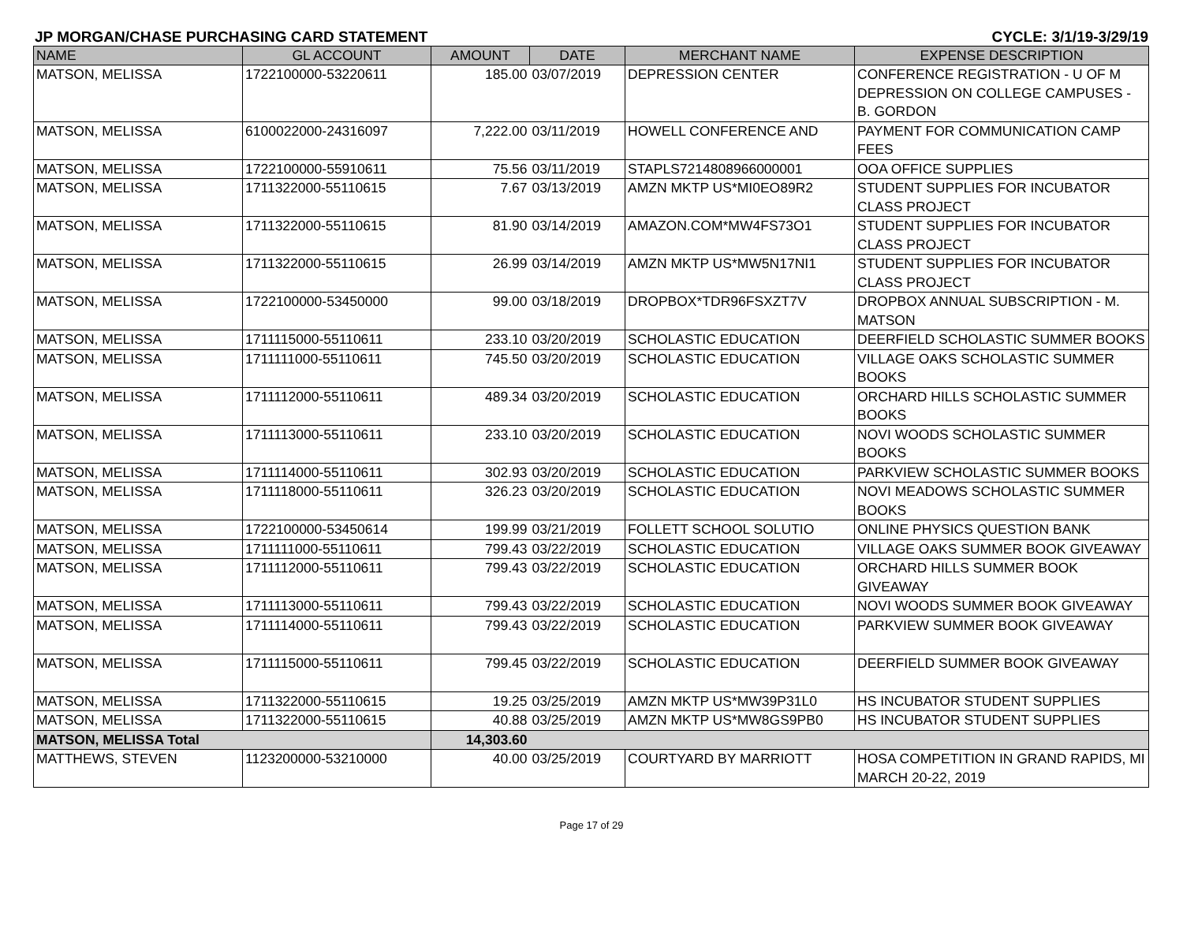JP MORGAN/CHASE PURCHASING CARD STATEMENT CYCLE: 3/1/19-3/29/19
| NAME | GL ACCOUNT | AMOUNT | DATE | MERCHANT NAME | EXPENSE DESCRIPTION |
| --- | --- | --- | --- | --- | --- |
| MATSON, MELISSA | 1722100000-53220611 | 185.00 | 03/07/2019 | DEPRESSION CENTER | CONFERENCE REGISTRATION - U OF M DEPRESSION ON COLLEGE CAMPUSES - B. GORDON |
| MATSON, MELISSA | 6100022000-24316097 | 7,222.00 | 03/11/2019 | HOWELL CONFERENCE AND | PAYMENT FOR COMMUNICATION CAMP FEES |
| MATSON, MELISSA | 1722100000-55910611 | 75.56 | 03/11/2019 | STAPLS7214808966000001 | OOA OFFICE SUPPLIES |
| MATSON, MELISSA | 1711322000-55110615 | 7.67 | 03/13/2019 | AMZN MKTP US*MI0EO89R2 | STUDENT SUPPLIES FOR INCUBATOR CLASS PROJECT |
| MATSON, MELISSA | 1711322000-55110615 | 81.90 | 03/14/2019 | AMAZON.COM*MW4FS73O1 | STUDENT SUPPLIES FOR INCUBATOR CLASS PROJECT |
| MATSON, MELISSA | 1711322000-55110615 | 26.99 | 03/14/2019 | AMZN MKTP US*MW5N17NI1 | STUDENT SUPPLIES FOR INCUBATOR CLASS PROJECT |
| MATSON, MELISSA | 1722100000-53450000 | 99.00 | 03/18/2019 | DROPBOX*TDR96FSXZT7V | DROPBOX ANNUAL SUBSCRIPTION - M. MATSON |
| MATSON, MELISSA | 1711115000-55110611 | 233.10 | 03/20/2019 | SCHOLASTIC EDUCATION | DEERFIELD SCHOLASTIC SUMMER BOOKS |
| MATSON, MELISSA | 1711111000-55110611 | 745.50 | 03/20/2019 | SCHOLASTIC EDUCATION | VILLAGE OAKS SCHOLASTIC SUMMER BOOKS |
| MATSON, MELISSA | 1711112000-55110611 | 489.34 | 03/20/2019 | SCHOLASTIC EDUCATION | ORCHARD HILLS SCHOLASTIC SUMMER BOOKS |
| MATSON, MELISSA | 1711113000-55110611 | 233.10 | 03/20/2019 | SCHOLASTIC EDUCATION | NOVI WOODS SCHOLASTIC SUMMER BOOKS |
| MATSON, MELISSA | 1711114000-55110611 | 302.93 | 03/20/2019 | SCHOLASTIC EDUCATION | PARKVIEW SCHOLASTIC SUMMER BOOKS |
| MATSON, MELISSA | 1711118000-55110611 | 326.23 | 03/20/2019 | SCHOLASTIC EDUCATION | NOVI MEADOWS SCHOLASTIC SUMMER BOOKS |
| MATSON, MELISSA | 1722100000-53450614 | 199.99 | 03/21/2019 | FOLLETT SCHOOL SOLUTIO | ONLINE PHYSICS QUESTION BANK |
| MATSON, MELISSA | 1711111000-55110611 | 799.43 | 03/22/2019 | SCHOLASTIC EDUCATION | VILLAGE OAKS SUMMER BOOK GIVEAWAY |
| MATSON, MELISSA | 1711112000-55110611 | 799.43 | 03/22/2019 | SCHOLASTIC EDUCATION | ORCHARD HILLS SUMMER BOOK GIVEAWAY |
| MATSON, MELISSA | 1711113000-55110611 | 799.43 | 03/22/2019 | SCHOLASTIC EDUCATION | NOVI WOODS SUMMER BOOK GIVEAWAY |
| MATSON, MELISSA | 1711114000-55110611 | 799.43 | 03/22/2019 | SCHOLASTIC EDUCATION | PARKVIEW SUMMER BOOK GIVEAWAY |
| MATSON, MELISSA | 1711115000-55110611 | 799.45 | 03/22/2019 | SCHOLASTIC EDUCATION | DEERFIELD SUMMER BOOK GIVEAWAY |
| MATSON, MELISSA | 1711322000-55110615 | 19.25 | 03/25/2019 | AMZN MKTP US*MW39P31L0 | HS INCUBATOR STUDENT SUPPLIES |
| MATSON, MELISSA | 1711322000-55110615 | 40.88 | 03/25/2019 | AMZN MKTP US*MW8GS9PB0 | HS INCUBATOR STUDENT SUPPLIES |
| MATSON, MELISSA Total | | 14,303.60 | | | |
| MATTHEWS, STEVEN | 1123200000-53210000 | 40.00 | 03/25/2019 | COURTYARD BY MARRIOTT | HOSA COMPETITION IN GRAND RAPIDS, MI MARCH 20-22, 2019 |
Page 17 of 29